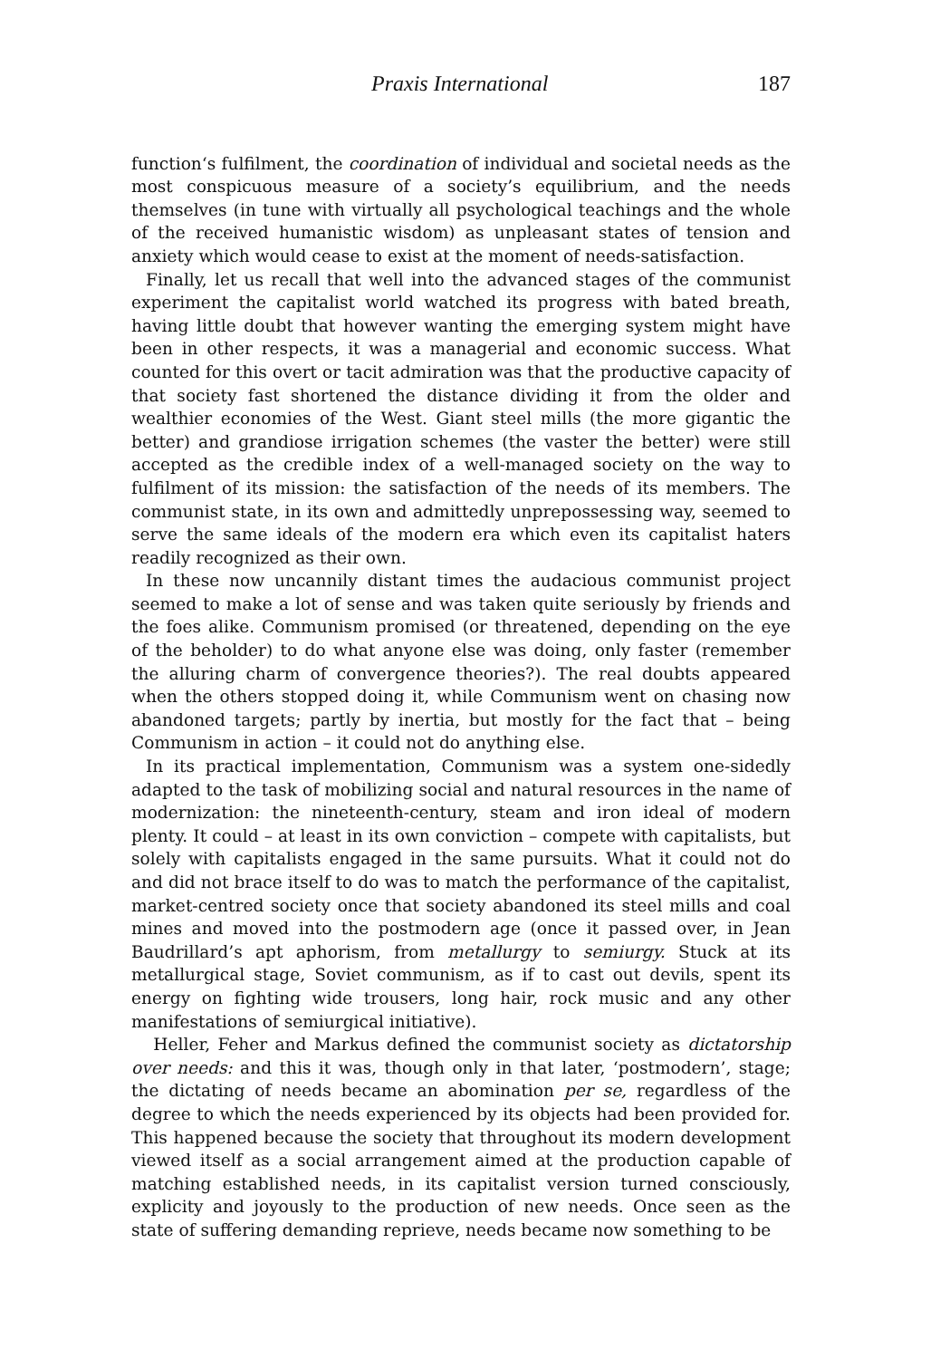Praxis International 187
function‘s fulfilment, the coordination of individual and societal needs as the most conspicuous measure of a society’s equilibrium, and the needs themselves (in tune with virtually all psychological teachings and the whole of the received humanistic wisdom) as unpleasant states of tension and anxiety which would cease to exist at the moment of needs-satisfaction.
Finally, let us recall that well into the advanced stages of the communist experiment the capitalist world watched its progress with bated breath, having little doubt that however wanting the emerging system might have been in other respects, it was a managerial and economic success. What counted for this overt or tacit admiration was that the productive capacity of that society fast shortened the distance dividing it from the older and wealthier economies of the West. Giant steel mills (the more gigantic the better) and grandiose irrigation schemes (the vaster the better) were still accepted as the credible index of a well-managed society on the way to fulfilment of its mission: the satisfaction of the needs of its members. The communist state, in its own and admittedly unprepossessing way, seemed to serve the same ideals of the modern era which even its capitalist haters readily recognized as their own.
In these now uncannily distant times the audacious communist project seemed to make a lot of sense and was taken quite seriously by friends and the foes alike. Communism promised (or threatened, depending on the eye of the beholder) to do what anyone else was doing, only faster (remember the alluring charm of convergence theories?). The real doubts appeared when the others stopped doing it, while Communism went on chasing now abandoned targets; partly by inertia, but mostly for the fact that – being Communism in action – it could not do anything else.
In its practical implementation, Communism was a system one-sidedly adapted to the task of mobilizing social and natural resources in the name of modernization: the nineteenth-century, steam and iron ideal of modern plenty. It could – at least in its own conviction – compete with capitalists, but solely with capitalists engaged in the same pursuits. What it could not do and did not brace itself to do was to match the performance of the capitalist, market-centred society once that society abandoned its steel mills and coal mines and moved into the postmodern age (once it passed over, in Jean Baudrillard’s apt aphorism, from metallurgy to semiurgy. Stuck at its metallurgical stage, Soviet communism, as if to cast out devils, spent its energy on fighting wide trousers, long hair, rock music and any other manifestations of semiurgical initiative).
Heller, Feher and Markus defined the communist society as dictatorship over needs: and this it was, though only in that later, ‘postmodern’, stage; the dictating of needs became an abomination per se, regardless of the degree to which the needs experienced by its objects had been provided for. This happened because the society that throughout its modern development viewed itself as a social arrangement aimed at the production capable of matching established needs, in its capitalist version turned consciously, explicity and joyously to the production of new needs. Once seen as the state of suffering demanding reprieve, needs became now something to be